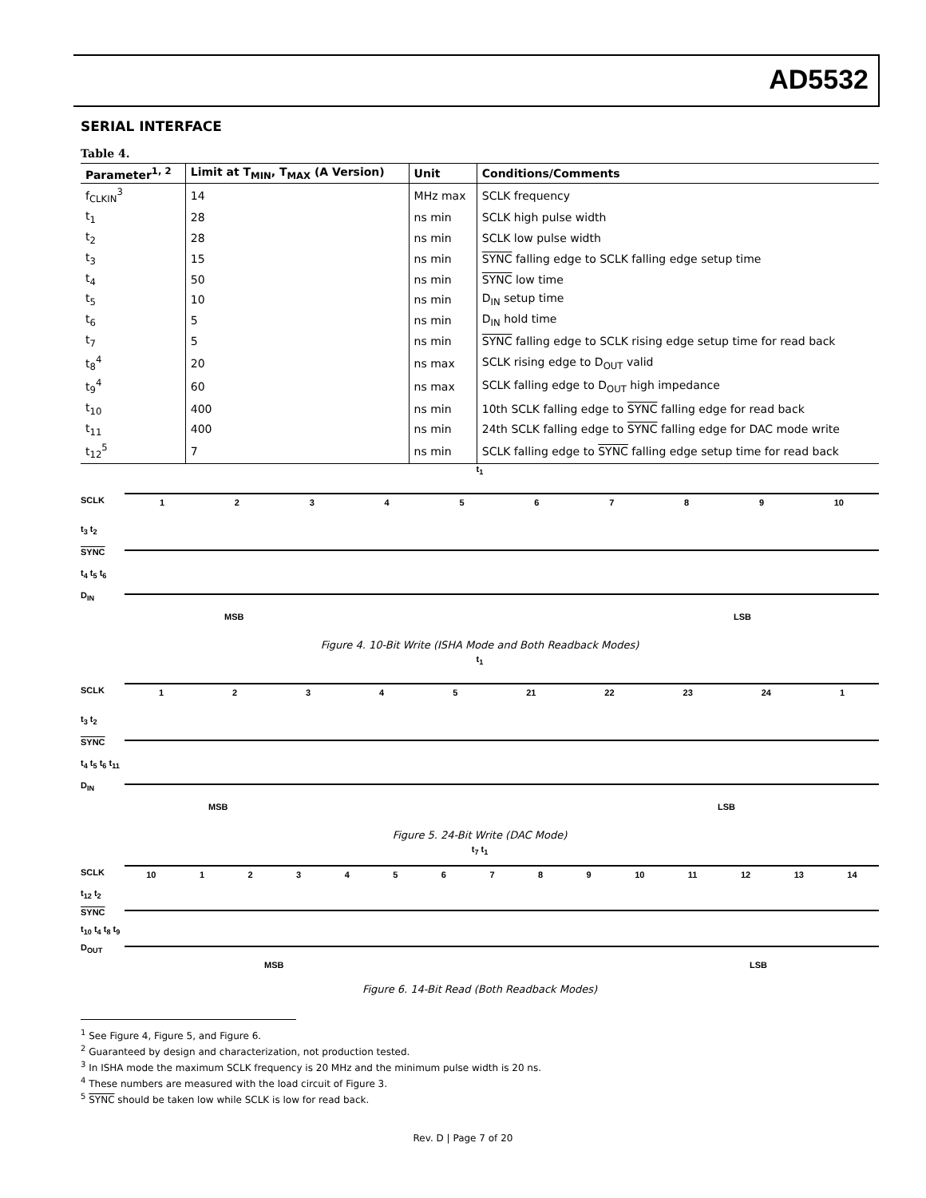AD5532
SERIAL INTERFACE
Table 4.
| Parameter<sup>1, 2</sup> | Limit at T<sub>MIN</sub>, T<sub>MAX</sub> (A Version) | Unit | Conditions/Comments |
| --- | --- | --- | --- |
| f<sub>CLKIN</sub><sup>3</sup> | 14 | MHz max | SCLK frequency |
| t<sub>1</sub> | 28 | ns min | SCLK high pulse width |
| t<sub>2</sub> | 28 | ns min | SCLK low pulse width |
| t<sub>3</sub> | 15 | ns min | SYNC falling edge to SCLK falling edge setup time |
| t<sub>4</sub> | 50 | ns min | SYNC low time |
| t<sub>5</sub> | 10 | ns min | D<sub>IN</sub> setup time |
| t<sub>6</sub> | 5 | ns min | D<sub>IN</sub> hold time |
| t<sub>7</sub> | 5 | ns min | SYNC falling edge to SCLK rising edge setup time for read back |
| t<sub>8</sub><sup>4</sup> | 20 | ns max | SCLK rising edge to D<sub>OUT</sub> valid |
| t<sub>9</sub><sup>4</sup> | 60 | ns max | SCLK falling edge to D<sub>OUT</sub> high impedance |
| t<sub>10</sub> | 400 | ns min | 10th SCLK falling edge to SYNC falling edge for read back |
| t<sub>11</sub> | 400 | ns min | 24th SCLK falling edge to SYNC falling edge for DAC mode write |
| t<sub>12</sub><sup>5</sup> | 7 | ns min | SCLK falling edge to SYNC falling edge setup time for read back |
t<sub>1</sub>
SCLK
123456789 10
t<sub>3</sub> t<sub>2</sub>
SYNC
t<sub>4</sub> t<sub>5</sub> t<sub>6</sub>
D<sub>IN</sub>
MSB LSB
Figure 4. 10-Bit Write (ISHA Mode and Both Readback Modes)
t<sub>1</sub>
SCLK
12345 21 22 23 24 1
t<sub>3</sub> t<sub>2</sub>
SYNC
t<sub>4</sub> t<sub>5</sub> t<sub>6</sub> t<sub>11</sub>
D<sub>IN</sub>
MSB LSB
Figure 5. 24-Bit Write (DAC Mode)
t<sub>7</sub> t<sub>1</sub>
SCLK
10 123456789 10 11 12 13 14
t<sub>12</sub> t<sub>2</sub>
SYNC
t<sub>10</sub> t<sub>4</sub> t<sub>8</sub> t<sub>9</sub>
D<sub>OUT</sub>
MSB LSB
Figure 6. 14-Bit Read (Both Readback Modes)
<sup>1</sup> See Figure 4, Figure 5, and Figure 6.
<sup>2</sup> Guaranteed by design and characterization, not production tested.
<sup>3</sup> In ISHA mode the maximum SCLK frequency is 20 MHz and the minimum pulse width is 20 ns.
<sup>4</sup> These numbers are measured with the load circuit of Figure 3.
<sup>5</sup> SYNC should be taken low while SCLK is low for read back.
Rev. D | Page 7 of 20